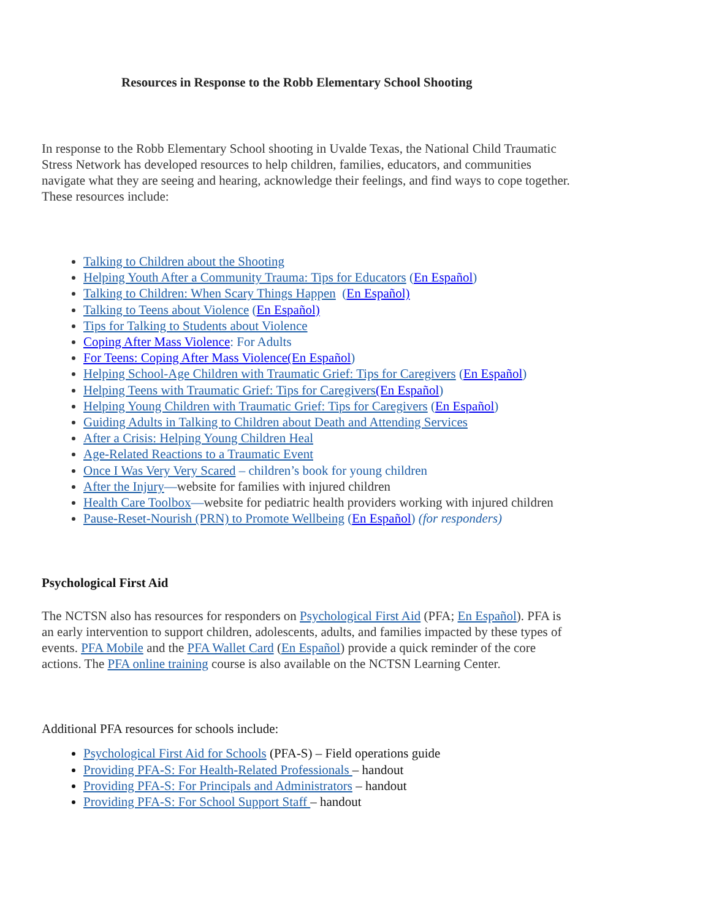Resources in Response to the Robb Elementary School Shooting
In response to the Robb Elementary School shooting in Uvalde Texas, the National Child Traumatic Stress Network has developed resources to help children, families, educators, and communities navigate what they are seeing and hearing, acknowledge their feelings, and find ways to cope together. These resources include:
Talking to Children about the Shooting
Helping Youth After a Community Trauma: Tips for Educators (En Español)
Talking to Children: When Scary Things Happen (En Español)
Talking to Teens about Violence (En Español)
Tips for Talking to Students about Violence
Coping After Mass Violence: For Adults
For Teens: Coping After Mass Violence(En Español)
Helping School-Age Children with Traumatic Grief: Tips for Caregivers (En Español)
Helping Teens with Traumatic Grief: Tips for Caregivers(En Español)
Helping Young Children with Traumatic Grief: Tips for Caregivers (En Español)
Guiding Adults in Talking to Children about Death and Attending Services
After a Crisis: Helping Young Children Heal
Age-Related Reactions to a Traumatic Event
Once I Was Very Very Scared – children’s book for young children
After the Injury—website for families with injured children
Health Care Toolbox—website for pediatric health providers working with injured children
Pause-Reset-Nourish (PRN) to Promote Wellbeing (En Español) (for responders)
Psychological First Aid
The NCTSN also has resources for responders on Psychological First Aid (PFA; En Español). PFA is an early intervention to support children, adolescents, adults, and families impacted by these types of events. PFA Mobile and the PFA Wallet Card (En Español) provide a quick reminder of the core actions. The PFA online training course is also available on the NCTSN Learning Center.
Additional PFA resources for schools include:
Psychological First Aid for Schools (PFA-S) – Field operations guide
Providing PFA-S: For Health-Related Professionals – handout
Providing PFA-S: For Principals and Administrators – handout
Providing PFA-S: For School Support Staff – handout